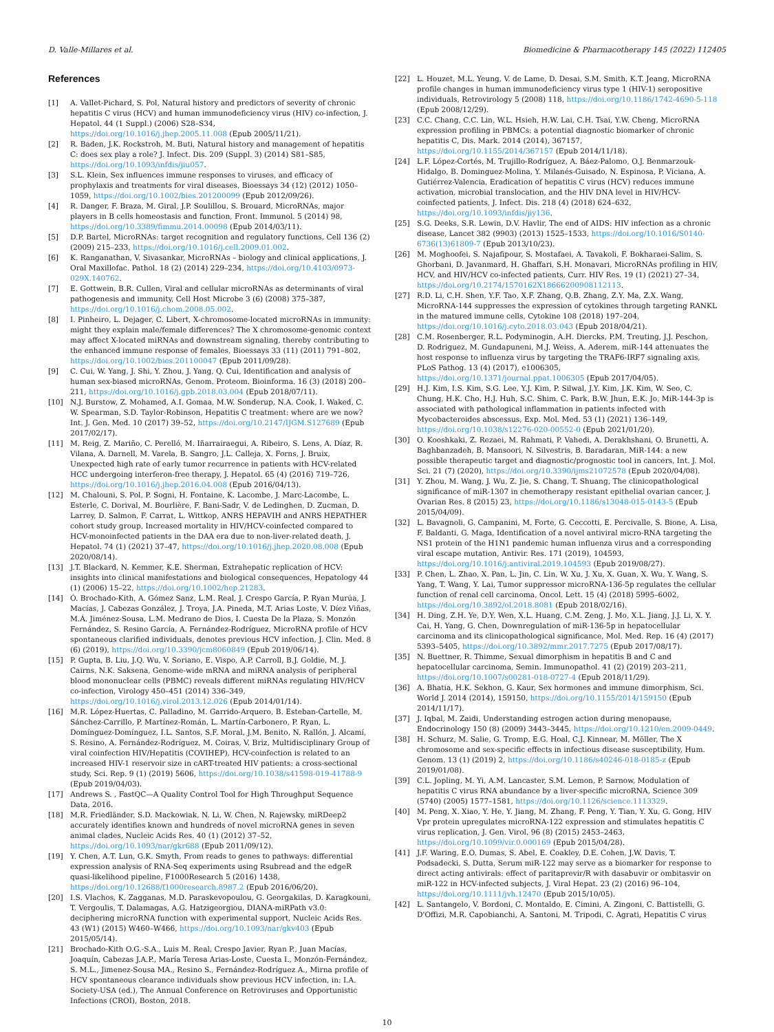D. Valle-Millares et al. Biomedicine & Pharmacotherapy 145 (2022) 112405
References
[1] A. Vallet-Pichard, S. Pol, Natural history and predictors of severity of chronic hepatitis C virus (HCV) and human immunodeficiency virus (HIV) co-infection, J. Hepatol. 44 (1 Suppl.) (2006) S28–S34, https://doi.org/10.1016/j.jhep.2005.11.008 (Epub 2005/11/21).
[2] R. Baden, J.K. Rockstroh, M. Buti, Natural history and management of hepatitis C: does sex play a role? J. Infect. Dis. 209 (Suppl. 3) (2014) S81–S85, https://doi.org/10.1093/infdis/jiu057.
[3] S.L. Klein, Sex influences immune responses to viruses, and efficacy of prophylaxis and treatments for viral diseases, Bioessays 34 (12) (2012) 1050–1059, https://doi.org/10.1002/bies.201200099 (Epub 2012/09/26).
[4] R. Danger, F. Braza, M. Giral, J.P. Soulillou, S. Brouard, MicroRNAs, major players in B cells homeostasis and function, Front. Immunol. 5 (2014) 98, https://doi.org/10.3389/fimmu.2014.00098 (Epub 2014/03/11).
[5] D.P. Bartel, MicroRNAs: target recognition and regulatory functions, Cell 136 (2) (2009) 215–233, https://doi.org/10.1016/j.cell.2009.01.002.
[6] K. Ranganathan, V. Sivasankar, MicroRNAs – biology and clinical applications, J. Oral Maxillofac. Pathol. 18 (2) (2014) 229–234, https://doi.org/10.4103/0973-029X.140762.
[7] E. Gottwein, B.R. Cullen, Viral and cellular microRNAs as determinants of viral pathogenesis and immunity, Cell Host Microbe 3 (6) (2008) 375–387, https://doi.org/10.1016/j.chom.2008.05.002.
[8] I. Pinheiro, L. Dejager, C. Libert, X-chromosome-located microRNAs in immunity: might they explain male/female differences? The X chromosome-genomic context may affect X-located miRNAs and downstream signaling, thereby contributing to the enhanced immune response of females, Bioessays 33 (11) (2011) 791–802, https://doi.org/10.1002/bies.201100047 (Epub 2011/09/28).
[9] C. Cui, W. Yang, J. Shi, Y. Zhou, J. Yang, Q. Cui, Identification and analysis of human sex-biased microRNAs, Genom. Proteom. Bioinforma. 16 (3) (2018) 200–211, https://doi.org/10.1016/j.gpb.2018.03.004 (Epub 2018/07/11).
[10] N.J. Burstow, Z. Mohamed, A.I. Gomaa, M.W. Sonderup, N.A. Cook, I. Waked, C. W. Spearman, S.D. Taylor-Robinson, Hepatitis C treatment: where are we now? Int. J. Gen. Med. 10 (2017) 39–52, https://doi.org/10.2147/IJGM.S127689 (Epub 2017/02/17).
[11] M. Reig, Z. Mariño, C. Perelló, M. Iñarrairaegui, A. Ribeiro, S. Lens, A. Díaz, R. Vilana, A. Darnell, M. Varela, B. Sangro, J.L. Calleja, X. Forns, J. Bruix, Unexpected high rate of early tumor recurrence in patients with HCV-related HCC undergoing interferon-free therapy, J. Hepatol. 65 (4) (2016) 719–726, https://doi.org/10.1016/j.jhep.2016.04.008 (Epub 2016/04/13).
[12] M. Chalouni, S. Pol, P. Sogni, H. Fontaine, K. Lacombe, J. Marc-Lacombe, L. Esterle, C. Dorival, M. Bourlière, F. Bani-Sadr, V. de Ledinghen, D. Zucman, D. Larrey, D. Salmon, F. Carrat, L. Wittkop, ANRS HEPAVIH and ANRS HEPATHER cohort study group, Increased mortality in HIV/HCV-coinfected compared to HCV-monoinfected patients in the DAA era due to non-liver-related death, J. Hepatol. 74 (1) (2021) 37–47, https://doi.org/10.1016/j.jhep.2020.08.008 (Epub 2020/08/14).
[13] J.T. Blackard, N. Kemmer, K.E. Sherman, Extrahepatic replication of HCV: insights into clinical manifestations and biological consequences, Hepatology 44 (1) (2006) 15–22, https://doi.org/10.1002/hep.21283.
[14] Ó. Brochado-Kith, A. Gómez Sanz, L.M. Real, J. Crespo García, P. Ryan Murúa, J. Macías, J. Cabezas González, J. Troya, J.A. Pineda, M.T. Arias Loste, V. Díez Viñas, M.Á. Jiménez-Sousa, L.M. Medrano de Dios, I. Cuesta De la Plaza, S. Monzón Fernández, S. Resino García, A. Fernández-Rodríguez, MicroRNA profile of HCV spontaneous clarified individuals, denotes previous HCV infection, J. Clin. Med. 8 (6) (2019), https://doi.org/10.3390/jcm8060849 (Epub 2019/06/14).
[15] P. Gupta, B. Liu, J.Q. Wu, V. Soriano, E. Vispo, A.P. Carroll, B.J. Goldie, M. J. Cairns, N.K. Saksena, Genome-wide mRNA and miRNA analysis of peripheral blood mononuclear cells (PBMC) reveals different miRNAs regulating HIV/HCV co-infection, Virology 450–451 (2014) 336–349, https://doi.org/10.1016/j.virol.2013.12.026 (Epub 2014/01/14).
[16] M.R. López-Huertas, C. Palladino, M. Garrido-Arquero, B. Esteban-Cartelle, M. Sánchez-Carrillo, P. Martínez-Román, L. Martín-Carbonero, P. Ryan, L. Domínguez-Domínguez, I.L. Santos, S.F. Moral, J.M. Benito, N. Rallón, J. Alcamí, S. Resino, A. Fernández-Rodríguez, M. Coiras, V. Briz, Multidisciplinary Group of viral coinfection HIV/Hepatitis (COVIHEP), HCV-coinfection is related to an increased HIV-1 reservoir size in cART-treated HIV patients: a cross-sectional study, Sci. Rep. 9 (1) (2019) 5606, https://doi.org/10.1038/s41598-019-41788-9 (Epub 2019/04/03).
[17] Andrews S. , FastQC—A Quality Control Tool for High Throughput Sequence Data, 2016.
[18] M.R. Friedländer, S.D. Mackowiak, N. Li, W. Chen, N. Rajewsky, miRDeep2 accurately identifies known and hundreds of novel microRNA genes in seven animal clades, Nucleic Acids Res. 40 (1) (2012) 37–52, https://doi.org/10.1093/nar/gkr688 (Epub 2011/09/12).
[19] Y. Chen, A.T. Lun, G.K. Smyth, From reads to genes to pathways: differential expression analysis of RNA-Seq experiments using Rsubread and the edgeR quasi-likelihood pipeline, F1000Research 5 (2016) 1438, https://doi.org/10.12688/f1000research.8987.2 (Epub 2016/06/20).
[20] I.S. Vlachos, K. Zagganas, M.D. Paraskevopoulou, G. Georgakilas, D. Karagkouni, T. Vergoulis, T. Dalamagas, A.G. Hatzigeorgiou, DIANA-miRPath v3.0: deciphering microRNA function with experimental support, Nucleic Acids Res. 43 (W1) (2015) W460–W466, https://doi.org/10.1093/nar/gkv403 (Epub 2015/05/14).
[21] Brochado-Kith O.G.-S.A., Luis M. Real, Crespo Javier, Ryan P., Juan Macías, Joaquín, Cabezas J.A.P., María Teresa Arias-Loste, Cuesta I., Monzón-Fernández, S. M.L., Jimenez-Sousa MA., Resino S., Fernández-Rodríguez A., Mirna profile of HCV spontaneous clearance individuals show previous HCV infection, in: I.A. Society-USA (ed.), The Annual Conference on Retroviruses and Opportunistic Infections (CROI), Boston, 2018.
[22] L. Houzet, M.L. Yeung, V. de Lame, D. Desai, S.M. Smith, K.T. Jeang, MicroRNA profile changes in human immunodeficiency virus type 1 (HIV-1) seropositive individuals, Retrovirology 5 (2008) 118, https://doi.org/10.1186/1742-4690-5-118 (Epub 2008/12/29).
[23] C.C. Chang, C.C. Lin, W.L. Hsieh, H.W. Lai, C.H. Tsai, Y.W. Cheng, MicroRNA expression profiling in PBMCs: a potential diagnostic biomarker of chronic hepatitis C, Dis. Mark. 2014 (2014), 367157, https://doi.org/10.1155/2014/367157 (Epub 2014/11/18).
[24] L.F. López-Cortés, M. Trujillo-Rodríguez, A. Báez-Palomo, O.J. Benmarzouk-Hidalgo, B. Dominguez-Molina, Y. Milanés-Guisado, N. Espinosa, P. Viciana, A. Gutiérrez-Valencia, Eradication of hepatitis C virus (HCV) reduces immune activation, microbial translocation, and the HIV DNA level in HIV/HCV-coinfected patients, J. Infect. Dis. 218 (4) (2018) 624–632, https://doi.org/10.1093/infdis/jiy136.
[25] S.G. Deeks, S.R. Lewin, D.V. Havlir, The end of AIDS: HIV infection as a chronic disease, Lancet 382 (9903) (2013) 1525–1533, https://doi.org/10.1016/S0140-6736(13)61809-7 (Epub 2013/10/23).
[26] M. Moghoofei, S. Najafipour, S. Mostafaei, A. Tavakoli, F. Bokharaei-Salim, S. Ghorbani, D. Javanmard, H. Ghaffari, S.H. Monavari, MicroRNAs profiling in HIV, HCV, and HIV/HCV co-infected patients, Curr. HIV Res. 19 (1) (2021) 27–34, https://doi.org/10.2174/1570162X18666200908112113.
[27] R.D. Li, C.H. Shen, Y.F. Tao, X.F. Zhang, Q.B. Zhang, Z.Y. Ma, Z.X. Wang, MicroRNA-144 suppresses the expression of cytokines through targeting RANKL in the matured immune cells, Cytokine 108 (2018) 197–204, https://doi.org/10.1016/j.cyto.2018.03.043 (Epub 2018/04/21).
[28] C.M. Rosenberger, R.L. Podyminogin, A.H. Diercks, P.M. Treuting, J.J. Peschon, D. Rodriguez, M. Gundapuneni, M.J. Weiss, A. Aderem, miR-144 attenuates the host response to influenza virus by targeting the TRAF6-IRF7 signaling axis, PLoS Pathog. 13 (4) (2017), e1006305, https://doi.org/10.1371/journal.ppat.1006305 (Epub 2017/04/05).
[29] H.J. Kim, I.S. Kim, S.G. Lee, Y.J. Kim, P. Silwal, J.Y. Kim, J.K. Kim, W. Seo, C. Chung, H.K. Cho, H.J. Huh, S.C. Shim, C. Park, B.W. Jhun, E.K. Jo, MiR-144-3p is associated with pathological inflammation in patients infected with Mycobacteroides abscessus, Exp. Mol. Med. 53 (1) (2021) 136–149, https://doi.org/10.1038/s12276-020-00552-0 (Epub 2021/01/20).
[30] O. Kooshkaki, Z. Rezaei, M. Rahmati, P. Vahedi, A. Derakhshani, O. Brunetti, A. Baghbanzadeh, B. Mansoori, N. Silvestris, B. Baradaran, MiR-144: a new possible therapeutic target and diagnostic/prognostic tool in cancers, Int. J. Mol. Sci. 21 (7) (2020), https://doi.org/10.3390/ijms21072578 (Epub 2020/04/08).
[31] Y. Zhou, M. Wang, J. Wu, Z. Jie, S. Chang, T. Shuang, The clinicopathological significance of miR-1307 in chemotherapy resistant epithelial ovarian cancer, J. Ovarian Res. 8 (2015) 23, https://doi.org/10.1186/s13048-015-0143-5 (Epub 2015/04/09).
[32] L. Bavagnoli, G. Campanini, M. Forte, G. Ceccotti, E. Percivalle, S. Bione, A. Lisa, F. Baldanti, G. Maga, Identification of a novel antiviral micro-RNA targeting the NS1 protein of the H1N1 pandemic human influenza virus and a corresponding viral escape mutation, Antivir. Res. 171 (2019), 104593, https://doi.org/10.1016/j.antiviral.2019.104593 (Epub 2019/08/27).
[33] P. Chen, L. Zhao, X. Pan, L. Jin, C. Lin, W. Xu, J. Xu, X. Guan, X. Wu, Y. Wang, S. Yang, T. Wang, Y. Lai, Tumor suppressor microRNA-136-5p regulates the cellular function of renal cell carcinoma, Oncol. Lett. 15 (4) (2018) 5995–6002, https://doi.org/10.3892/ol.2018.8081 (Epub 2018/02/16).
[34] H. Ding, Z.H. Ye, D.Y. Wen, X.L. Huang, C.M. Zeng, J. Mo, X.L. Jiang, J.J. Li, X. Y. Cai, H. Yang, G. Chen, Downregulation of miR-136-5p in hepatocellular carcinoma and its clinicopathological significance, Mol. Med. Rep. 16 (4) (2017) 5393–5405, https://doi.org/10.3892/mmr.2017.7275 (Epub 2017/08/17).
[35] N. Buettner, R. Thimme, Sexual dimorphism in hepatitis B and C and hepatocellular carcinoma, Semin. Immunopathol. 41 (2) (2019) 203–211, https://doi.org/10.1007/s00281-018-0727-4 (Epub 2018/11/29).
[36] A. Bhatia, H.K. Sekhon, G. Kaur, Sex hormones and immune dimorphism, Sci. World J. 2014 (2014), 159150, https://doi.org/10.1155/2014/159150 (Epub 2014/11/17).
[37] J. Iqbal, M. Zaidi, Understanding estrogen action during menopause, Endocrinology 150 (8) (2009) 3443–3445, https://doi.org/10.1210/en.2009-0449.
[38] H. Schurz, M. Salie, G. Tromp, E.G. Hoal, C.J. Kinnear, M. Möller, The X chromosome and sex-specific effects in infectious disease susceptibility, Hum. Genom. 13 (1) (2019) 2, https://doi.org/10.1186/s40246-018-0185-z (Epub 2019/01/08).
[39] C.L. Jopling, M. Yi, A.M. Lancaster, S.M. Lemon, P. Sarnow, Modulation of hepatitis C virus RNA abundance by a liver-specific microRNA, Science 309 (5740) (2005) 1577–1581, https://doi.org/10.1126/science.1113329.
[40] M. Peng, X. Xiao, Y. He, Y. Jiang, M. Zhang, F. Peng, Y. Tian, Y. Xu, G. Gong, HIV Vpr protein upregulates microRNA-122 expression and stimulates hepatitis C virus replication, J. Gen. Virol. 96 (8) (2015) 2453–2463, https://doi.org/10.1099/vir.0.000169 (Epub 2015/04/28).
[41] J.F. Waring, E.O. Dumas, S. Abel, E. Coakley, D.E. Cohen, J.W. Davis, T. Podsadecki, S. Dutta, Serum miR-122 may serve as a biomarker for response to direct acting antivirals: effect of paritaprevir/R with dasabuvir or ombitasvir on miR-122 in HCV-infected subjects, J. Viral Hepat. 23 (2) (2016) 96–104, https://doi.org/10.1111/jvh.12470 (Epub 2015/10/05).
[42] L. Santangelo, V. Bordoni, C. Montaldo, E. Cimini, A. Zingoni, C. Battistelli, G. D'Offizi, M.R. Capobianchi, A. Santoni, M. Tripodi, C. Agrati, Hepatitis C virus
10